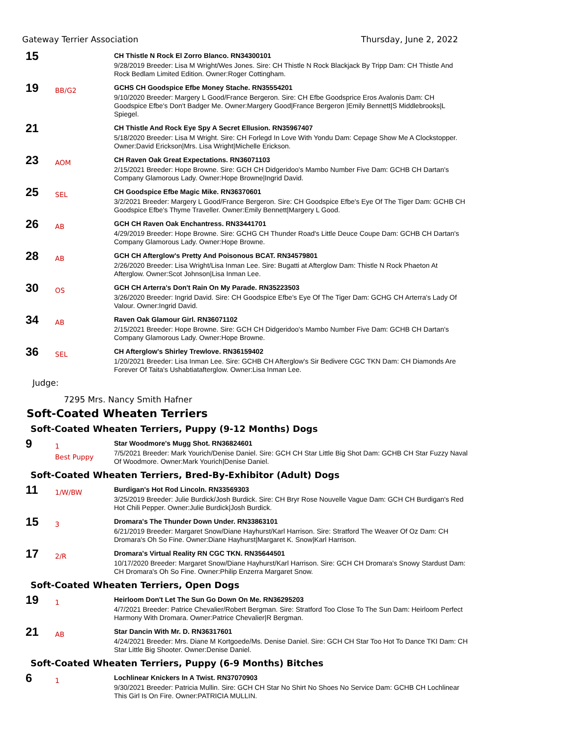Gateway Terrier Association Thursday, June 2, 2022
15
CH Thistle N Rock El Zorro Blanco. RN34300101
9/28/2019 Breeder: Lisa M Wright/Wes Jones. Sire: CH Thistle N Rock Blackjack By Tripp Dam: CH Thistle And Rock Bedlam Limited Edition. Owner:Roger Cottingham.
19
BB/G2
GCHS CH Goodspice Efbe Money Stache. RN35554201
9/10/2020 Breeder: Margery L Good/France Bergeron. Sire: CH Efbe Goodsprice Eros Avalonis Dam: CH Goodspice Efbe's Don't Badger Me. Owner:Margery Good|France Bergeron |Emily Bennett|S Middlebrooks|L Spiegel.
21
CH Thistle And Rock Eye Spy A Secret Ellusion. RN35967407
5/18/2020 Breeder: Lisa M Wright. Sire: CH Forlegd In Love With Yondu Dam: Cepage Show Me A Clockstopper. Owner:David Erickson|Mrs. Lisa Wright|Michelle Erickson.
23
AOM
CH Raven Oak Great Expectations. RN36071103
2/15/2021 Breeder: Hope Browne. Sire: GCH CH Didgeridoo's Mambo Number Five Dam: GCHB CH Dartan's Company Glamorous Lady. Owner:Hope Browne|Ingrid David.
25
SEL
CH Goodspice Efbe Magic Mike. RN36370601
3/2/2021 Breeder: Margery L Good/France Bergeron. Sire: CH Goodspice Efbe's Eye Of The Tiger Dam: GCHB CH Goodspice Efbe's Thyme Traveller. Owner:Emily Bennett|Margery L Good.
26
AB
GCH CH Raven Oak Enchantress. RN33441701
4/29/2019 Breeder: Hope Browne. Sire: GCHG CH Thunder Road's Little Deuce Coupe Dam: GCHB CH Dartan's Company Glamorous Lady. Owner:Hope Browne.
28
AB
GCH CH Afterglow's Pretty And Poisonous BCAT. RN34579801
2/26/2020 Breeder: Lisa Wright/Lisa Inman Lee. Sire: Bugatti at Afterglow Dam: Thistle N Rock Phaeton At Afterglow. Owner:Scot Johnson|Lisa Inman Lee.
30
OS
GCH CH Arterra's Don't Rain On My Parade. RN35223503
3/26/2020 Breeder: Ingrid David. Sire: CH Goodspice Efbe's Eye Of The Tiger Dam: GCHG CH Arterra's Lady Of Valour. Owner:Ingrid David.
34
AB
Raven Oak Glamour Girl. RN36071102
2/15/2021 Breeder: Hope Browne. Sire: GCH CH Didgeridoo's Mambo Number Five Dam: GCHB CH Dartan's Company Glamorous Lady. Owner:Hope Browne.
36
SEL
CH Afterglow's Shirley Trewlove. RN36159402
1/20/2021 Breeder: Lisa Inman Lee. Sire: GCHB CH Afterglow's Sir Bedivere CGC TKN Dam: CH Diamonds Are Forever Of Taita's Ushabtiatafterglow. Owner:Lisa Inman Lee.
Judge:
7295 Mrs. Nancy Smith Hafner
Soft-Coated Wheaten Terriers
Soft-Coated Wheaten Terriers, Puppy (9-12 Months) Dogs
9
1
Best Puppy
Star Woodmore's Mugg Shot. RN36824601
7/5/2021 Breeder: Mark Yourich/Denise Daniel. Sire: GCH CH Star Little Big Shot Dam: GCHB CH Star Fuzzy Naval Of Woodmore. Owner:Mark Yourich|Denise Daniel.
Soft-Coated Wheaten Terriers, Bred-By-Exhibitor (Adult) Dogs
11
1/W/BW
Burdigan's Hot Rod Lincoln. RN33569303
3/25/2019 Breeder: Julie Burdick/Josh Burdick. Sire: CH Bryr Rose Nouvelle Vague Dam: GCH CH Burdigan's Red Hot Chili Pepper. Owner:Julie Burdick|Josh Burdick.
15
3
Dromara's The Thunder Down Under. RN33863101
6/21/2019 Breeder: Margaret Snow/Diane Hayhurst/Karl Harrison. Sire: Stratford The Weaver Of Oz Dam: CH Dromara's Oh So Fine. Owner:Diane Hayhurst|Margaret K. Snow|Karl Harrison.
17
2/R
Dromara's Virtual Reality RN CGC TKN. RN35644501
10/17/2020 Breeder: Margaret Snow/Diane Hayhurst/Karl Harrison. Sire: GCH CH Dromara's Snowy Stardust Dam: CH Dromara's Oh So Fine. Owner:Philip Enzerra Margaret Snow.
Soft-Coated Wheaten Terriers, Open Dogs
19
1
Heirloom Don't Let The Sun Go Down On Me. RN36295203
4/7/2021 Breeder: Patrice Chevalier/Robert Bergman. Sire: Stratford Too Close To The Sun Dam: Heirloom Perfect Harmony With Dromara. Owner:Patrice Chevalier|R Bergman.
21
AB
Star Dancin With Mr. D. RN36317601
4/24/2021 Breeder: Mrs. Diane M Kortgoede/Ms. Denise Daniel. Sire: GCH CH Star Too Hot To Dance TKI Dam: CH Star Little Big Shooter. Owner:Denise Daniel.
Soft-Coated Wheaten Terriers, Puppy (6-9 Months) Bitches
6
1
Lochlinear Knickers In A Twist. RN37070903
9/30/2021 Breeder: Patricia Mullin. Sire: GCH CH Star No Shirt No Shoes No Service Dam: GCHB CH Lochlinear This Girl Is On Fire. Owner:PATRICIA MULLIN.